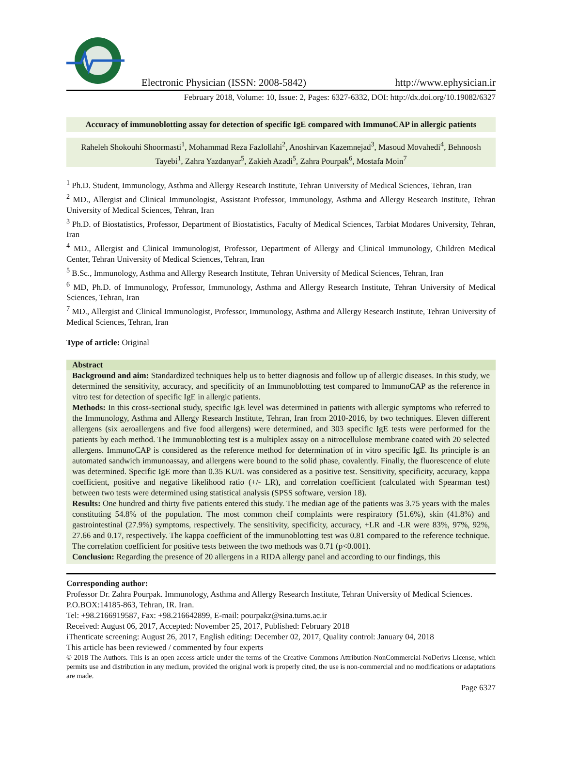Electronic Physician (ISSN: 2008-5842) http://www.ephysician.ir
February 2018, Volume: 10, Issue: 2, Pages: 6327-6332, DOI: http://dx.doi.org/10.19082/6327
Accuracy of immunoblotting assay for detection of specific IgE compared with ImmunoCAP in allergic patients
Raheleh Shokouhi Shoormasti<sup>1</sup>, Mohammad Reza Fazlollahi<sup>2</sup>, Anoshirvan Kazemnejad<sup>3</sup>, Masoud Movahedi<sup>4</sup>, Behnoosh Tayebi<sup>1</sup>, Zahra Yazdanyar<sup>5</sup>, Zakieh Azadi<sup>5</sup>, Zahra Pourpak<sup>6</sup>, Mostafa Moin<sup>7</sup>
<sup>1</sup> Ph.D. Student, Immunology, Asthma and Allergy Research Institute, Tehran University of Medical Sciences, Tehran, Iran
<sup>2</sup> MD., Allergist and Clinical Immunologist, Assistant Professor, Immunology, Asthma and Allergy Research Institute, Tehran University of Medical Sciences, Tehran, Iran
<sup>3</sup> Ph.D. of Biostatistics, Professor, Department of Biostatistics, Faculty of Medical Sciences, Tarbiat Modares University, Tehran, Iran
<sup>4</sup> MD., Allergist and Clinical Immunologist, Professor, Department of Allergy and Clinical Immunology, Children Medical Center, Tehran University of Medical Sciences, Tehran, Iran
<sup>5</sup> B.Sc., Immunology, Asthma and Allergy Research Institute, Tehran University of Medical Sciences, Tehran, Iran
<sup>6</sup> MD, Ph.D. of Immunology, Professor, Immunology, Asthma and Allergy Research Institute, Tehran University of Medical Sciences, Tehran, Iran
<sup>7</sup> MD., Allergist and Clinical Immunologist, Professor, Immunology, Asthma and Allergy Research Institute, Tehran University of Medical Sciences, Tehran, Iran
Type of article: Original
Abstract
Background and aim: Standardized techniques help us to better diagnosis and follow up of allergic diseases. In this study, we determined the sensitivity, accuracy, and specificity of an Immunoblotting test compared to ImmunoCAP as the reference in vitro test for detection of specific IgE in allergic patients.
Methods: In this cross-sectional study, specific IgE level was determined in patients with allergic symptoms who referred to the Immunology, Asthma and Allergy Research Institute, Tehran, Iran from 2010-2016, by two techniques. Eleven different allergens (six aeroallergens and five food allergens) were determined, and 303 specific IgE tests were performed for the patients by each method. The Immunoblotting test is a multiplex assay on a nitrocellulose membrane coated with 20 selected allergens. ImmunoCAP is considered as the reference method for determination of in vitro specific IgE. Its principle is an automated sandwich immunoassay, and allergens were bound to the solid phase, covalently. Finally, the fluorescence of elute was determined. Specific IgE more than 0.35 KU/L was considered as a positive test. Sensitivity, specificity, accuracy, kappa coefficient, positive and negative likelihood ratio (+/- LR), and correlation coefficient (calculated with Spearman test) between two tests were determined using statistical analysis (SPSS software, version 18).
Results: One hundred and thirty five patients entered this study. The median age of the patients was 3.75 years with the males constituting 54.8% of the population. The most common cheif complaints were respiratory (51.6%), skin (41.8%) and gastrointestinal (27.9%) symptoms, respectively. The sensitivity, specificity, accuracy, +LR and -LR were 83%, 97%, 92%, 27.66 and 0.17, respectively. The kappa coefficient of the immunoblotting test was 0.81 compared to the reference technique. The correlation coefficient for positive tests between the two methods was 0.71 (p<0.001).
Conclusion: Regarding the presence of 20 allergens in a RIDA allergy panel and according to our findings, this
Corresponding author:
Professor Dr. Zahra Pourpak. Immunology, Asthma and Allergy Research Institute, Tehran University of Medical Sciences. P.O.BOX:14185-863, Tehran, IR. Iran.
Tel: +98.2166919587, Fax: +98.216642899, E-mail: pourpakz@sina.tums.ac.ir
Received: August 06, 2017, Accepted: November 25, 2017, Published: February 2018
iThenticate screening: August 26, 2017, English editing: December 02, 2017, Quality control: January 04, 2018
This article has been reviewed / commented by four experts
© 2018 The Authors. This is an open access article under the terms of the Creative Commons Attribution-NonCommercial-NoDerivs License, which permits use and distribution in any medium, provided the original work is properly cited, the use is non-commercial and no modifications or adaptations are made.
Page 6327